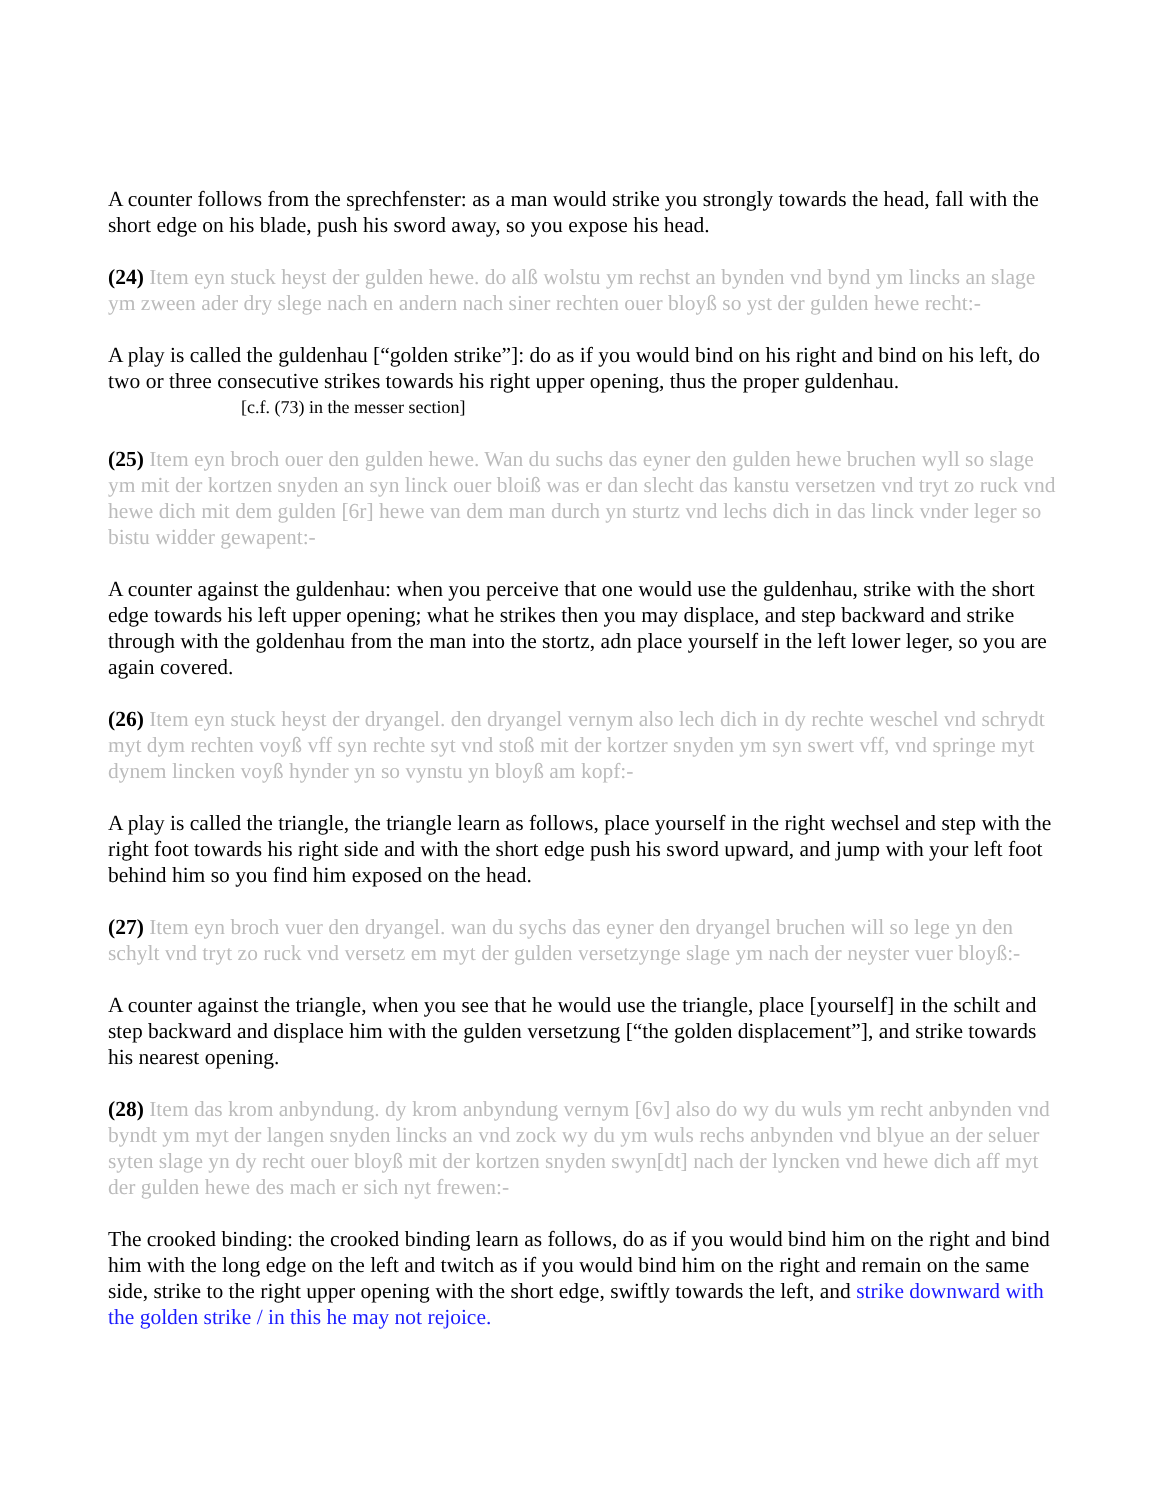A counter follows from the sprechfenster: as a man would strike you strongly towards the head, fall with the short edge on his blade, push his sword away, so you expose his head.
(24) Item eyn stuck heyst der gulden hewe. do alß wolstu ym rechst an bynden vnd bynd ym lincks an slage ym zween ader dry slege nach en andern nach siner rechten ouer bloyß so yst der gulden hewe recht:-
A play is called the guldenhau [“golden strike”]: do as if you would bind on his right and bind on his left, do two or three consecutive strikes towards his right upper opening, thus the proper guldenhau.
[c.f. (73) in the messer section]
(25) Item eyn broch ouer den gulden hewe. Wan du suchs das eyner den gulden hewe bruchen wyll so slage ym mit der kortzen snyden an syn linck ouer bloiß was er dan slecht das kanstu versetzen vnd tryt zo ruck vnd hewe dich mit dem gulden [6r] hewe van dem man durch yn sturtz vnd lechs dich in das linck vnder leger so bistu widder gewapent:-
A counter against the guldenhau: when you perceive that one would use the guldenhau, strike with the short edge towards his left upper opening; what he strikes then you may displace, and step backward and strike through with the goldenhau from the man into the stortz, adn place yourself in the left lower leger, so you are again covered.
(26) Item eyn stuck heyst der dryangel. den dryangel vernym also lech dich in dy rechte weschel vnd schrydt myt dym rechten voyß vff syn rechte syt vnd stoß mit der kortzer snyden ym syn swert vff, vnd springe myt dynem lincken voyß hynder yn so vynstu yn bloyß am kopf:-
A play is called the triangle, the triangle learn as follows, place yourself in the right wechsel and step with the right foot towards his right side and with the short edge push his sword upward, and jump with your left foot behind him so you find him exposed on the head.
(27) Item eyn broch vuer den dryangel. wan du sychs das eyner den dryangel bruchen will so lege yn den schylt vnd tryt zo ruck vnd versetz em myt der gulden versetzynge slage ym nach der neyster vuer bloyß:-
A counter against the triangle, when you see that he would use the triangle, place [yourself] in the schilt and step backward and displace him with the gulden versetzung [“the golden displacement”], and strike towards his nearest opening.
(28) Item das krom anbyndung. dy krom anbyndung vernym [6v] also do wy du wuls ym recht anbynden vnd byndt ym myt der langen snyden lincks an vnd zock wy du ym wuls rechs anbynden vnd blyue an der seluer syten slage yn dy recht ouer bloyß mit der kortzen snyden swyn[dt] nach der lyncken vnd hewe dich aff myt der gulden hewe des mach er sich nyt frewen:-
The crooked binding: the crooked binding learn as follows, do as if you would bind him on the right and bind him with the long edge on the left and twitch as if you would bind him on the right and remain on the same side, strike to the right upper opening with the short edge, swiftly towards the left, and strike downward with the golden strike / in this he may not rejoice.